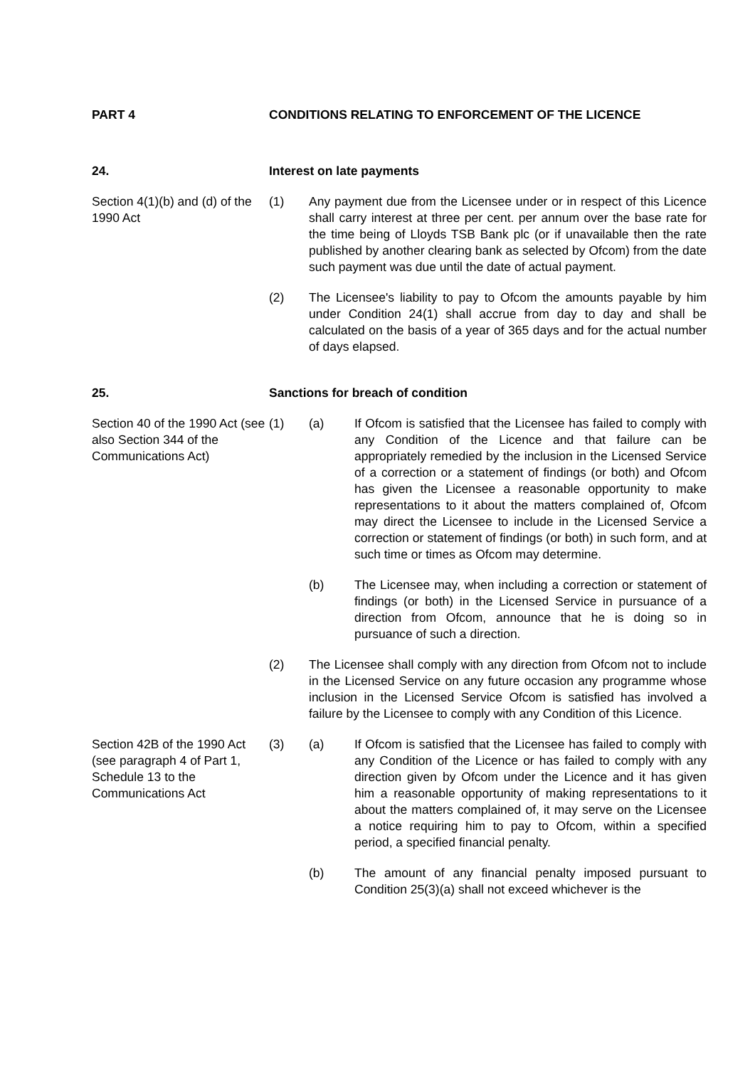PART 4 CONDITIONS RELATING TO ENFORCEMENT OF THE LICENCE
24. Interest on late payments
Section 4(1)(b) and (d) of the 1990 Act
(1) Any payment due from the Licensee under or in respect of this Licence shall carry interest at three per cent. per annum over the base rate for the time being of Lloyds TSB Bank plc (or if unavailable then the rate published by another clearing bank as selected by Ofcom) from the date such payment was due until the date of actual payment.
(2) The Licensee's liability to pay to Ofcom the amounts payable by him under Condition 24(1) shall accrue from day to day and shall be calculated on the basis of a year of 365 days and for the actual number of days elapsed.
25. Sanctions for breach of condition
Section 40 of the 1990 Act (see also Section 344 of the Communications Act)
(1) (a) If Ofcom is satisfied that the Licensee has failed to comply with any Condition of the Licence and that failure can be appropriately remedied by the inclusion in the Licensed Service of a correction or a statement of findings (or both) and Ofcom has given the Licensee a reasonable opportunity to make representations to it about the matters complained of, Ofcom may direct the Licensee to include in the Licensed Service a correction or statement of findings (or both) in such form, and at such time or times as Ofcom may determine.
(b) The Licensee may, when including a correction or statement of findings (or both) in the Licensed Service in pursuance of a direction from Ofcom, announce that he is doing so in pursuance of such a direction.
(2) The Licensee shall comply with any direction from Ofcom not to include in the Licensed Service on any future occasion any programme whose inclusion in the Licensed Service Ofcom is satisfied has involved a failure by the Licensee to comply with any Condition of this Licence.
Section 42B of the 1990 Act (see paragraph 4 of Part 1, Schedule 13 to the Communications Act
(3) (a) If Ofcom is satisfied that the Licensee has failed to comply with any Condition of the Licence or has failed to comply with any direction given by Ofcom under the Licence and it has given him a reasonable opportunity of making representations to it about the matters complained of, it may serve on the Licensee a notice requiring him to pay to Ofcom, within a specified period, a specified financial penalty.
(b) The amount of any financial penalty imposed pursuant to Condition 25(3)(a) shall not exceed whichever is the